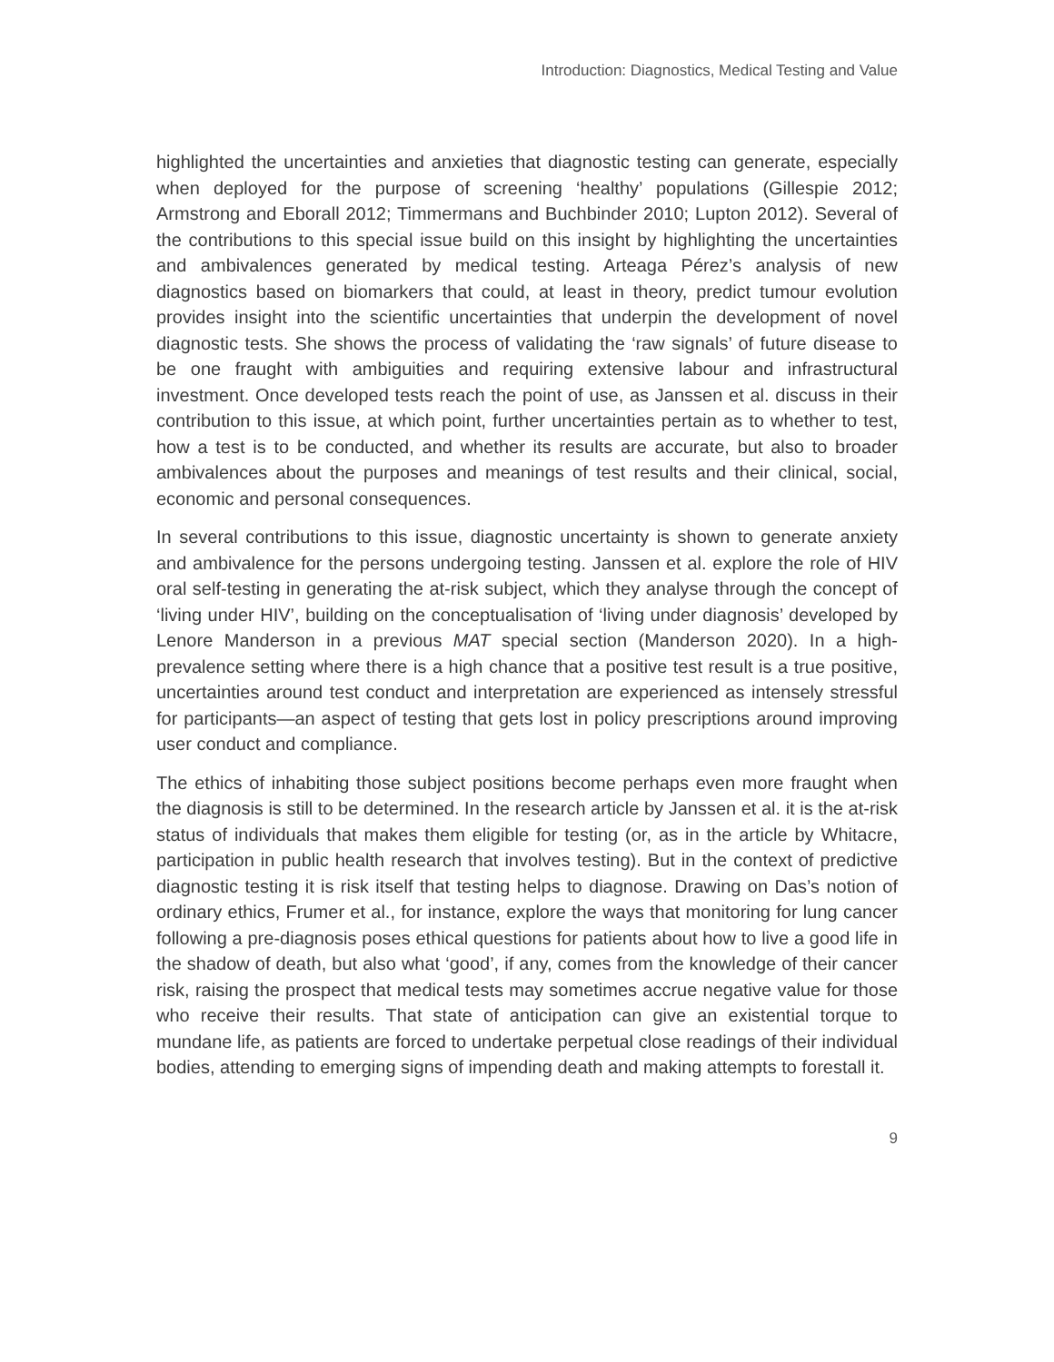Introduction: Diagnostics, Medical Testing and Value
highlighted the uncertainties and anxieties that diagnostic testing can generate, especially when deployed for the purpose of screening ‘healthy’ populations (Gillespie 2012; Armstrong and Eborall 2012; Timmermans and Buchbinder 2010; Lupton 2012). Several of the contributions to this special issue build on this insight by highlighting the uncertainties and ambivalences generated by medical testing. Arteaga Pérez’s analysis of new diagnostics based on biomarkers that could, at least in theory, predict tumour evolution provides insight into the scientific uncertainties that underpin the development of novel diagnostic tests. She shows the process of validating the ‘raw signals’ of future disease to be one fraught with ambiguities and requiring extensive labour and infrastructural investment. Once developed tests reach the point of use, as Janssen et al. discuss in their contribution to this issue, at which point, further uncertainties pertain as to whether to test, how a test is to be conducted, and whether its results are accurate, but also to broader ambivalences about the purposes and meanings of test results and their clinical, social, economic and personal consequences.
In several contributions to this issue, diagnostic uncertainty is shown to generate anxiety and ambivalence for the persons undergoing testing. Janssen et al. explore the role of HIV oral self-testing in generating the at-risk subject, which they analyse through the concept of ‘living under HIV’, building on the conceptualisation of ‘living under diagnosis’ developed by Lenore Manderson in a previous MAT special section (Manderson 2020). In a high-prevalence setting where there is a high chance that a positive test result is a true positive, uncertainties around test conduct and interpretation are experienced as intensely stressful for participants—an aspect of testing that gets lost in policy prescriptions around improving user conduct and compliance.
The ethics of inhabiting those subject positions become perhaps even more fraught when the diagnosis is still to be determined. In the research article by Janssen et al. it is the at-risk status of individuals that makes them eligible for testing (or, as in the article by Whitacre, participation in public health research that involves testing). But in the context of predictive diagnostic testing it is risk itself that testing helps to diagnose. Drawing on Das’s notion of ordinary ethics, Frumer et al., for instance, explore the ways that monitoring for lung cancer following a pre-diagnosis poses ethical questions for patients about how to live a good life in the shadow of death, but also what ‘good’, if any, comes from the knowledge of their cancer risk, raising the prospect that medical tests may sometimes accrue negative value for those who receive their results. That state of anticipation can give an existential torque to mundane life, as patients are forced to undertake perpetual close readings of their individual bodies, attending to emerging signs of impending death and making attempts to forestall it.
9